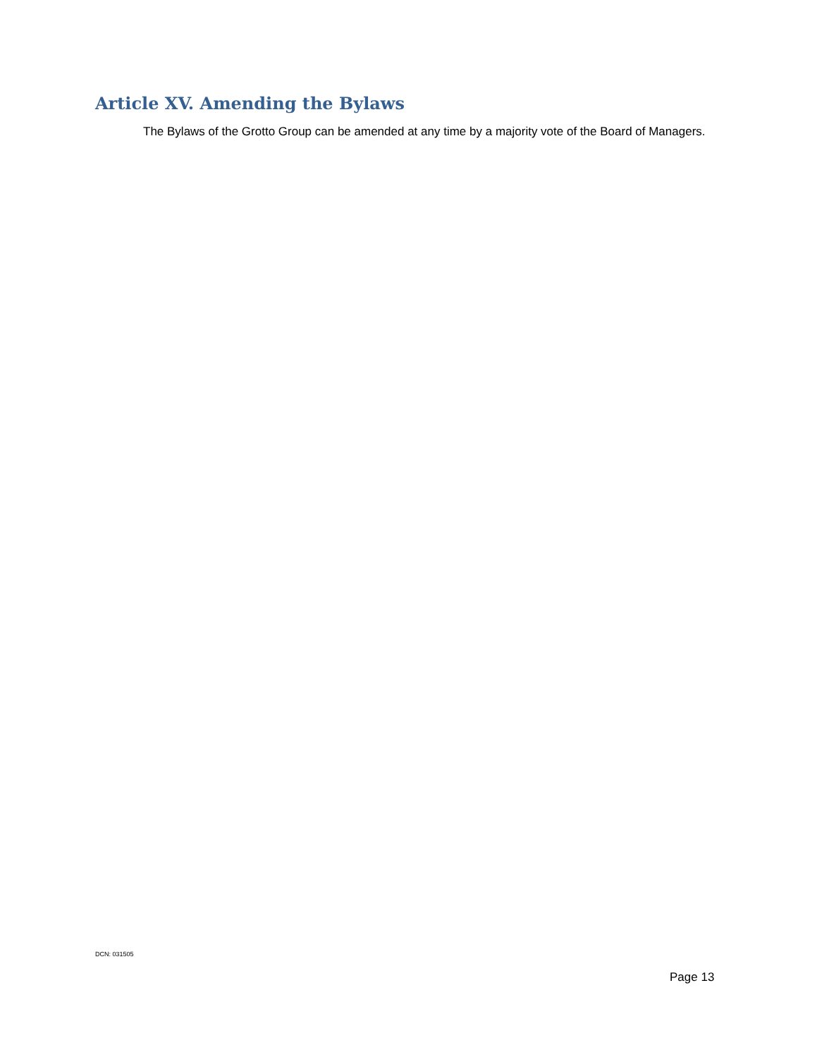Article XV. Amending the Bylaws
The Bylaws of the Grotto Group can be amended at any time by a majority vote of the Board of Managers.
DCN: 031505
Page 13